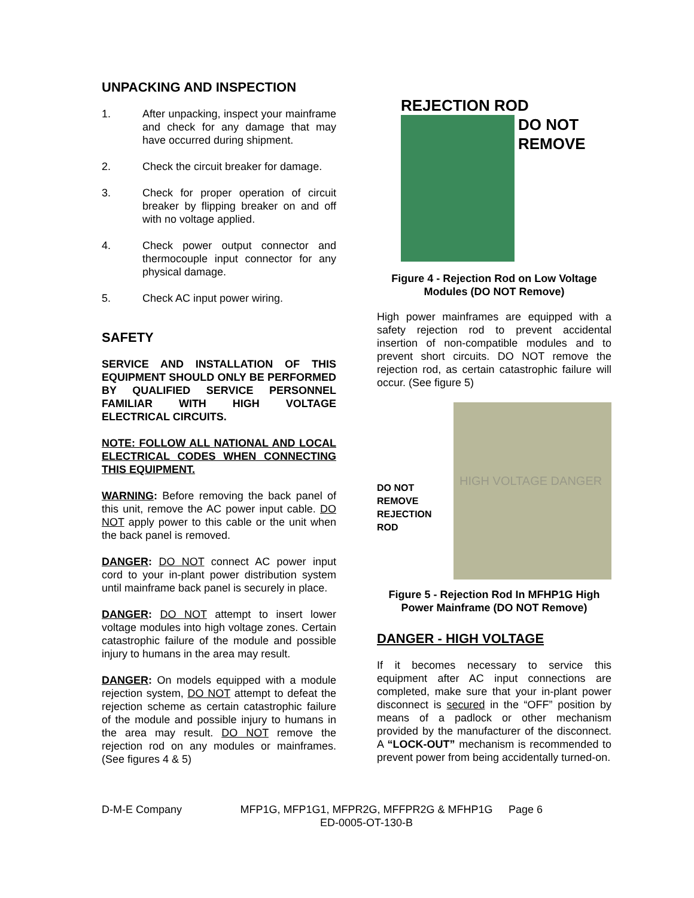UNPACKING AND INSPECTION
1. After unpacking, inspect your mainframe and check for any damage that may have occurred during shipment.
2. Check the circuit breaker for damage.
3. Check for proper operation of circuit breaker by flipping breaker on and off with no voltage applied.
4. Check power output connector and thermocouple input connector for any physical damage.
5. Check AC input power wiring.
SAFETY
SERVICE AND INSTALLATION OF THIS EQUIPMENT SHOULD ONLY BE PERFORMED BY QUALIFIED SERVICE PERSONNEL FAMILIAR WITH HIGH VOLTAGE ELECTRICAL CIRCUITS.
NOTE: FOLLOW ALL NATIONAL AND LOCAL ELECTRICAL CODES WHEN CONNECTING THIS EQUIPMENT.
WARNING: Before removing the back panel of this unit, remove the AC power input cable. DO NOT apply power to this cable or the unit when the back panel is removed.
DANGER: DO NOT connect AC power input cord to your in-plant power distribution system until mainframe back panel is securely in place.
DANGER: DO NOT attempt to insert lower voltage modules into high voltage zones. Certain catastrophic failure of the module and possible injury to humans in the area may result.
DANGER: On models equipped with a module rejection system, DO NOT attempt to defeat the rejection scheme as certain catastrophic failure of the module and possible injury to humans in the area may result. DO NOT remove the rejection rod on any modules or mainframes. (See figures 4 & 5)
REJECTION ROD
DO NOT
REMOVE
Figure 4 - Rejection Rod on Low Voltage Modules (DO NOT Remove)
High power mainframes are equipped with a safety rejection rod to prevent accidental insertion of non-compatible modules and to prevent short circuits. DO NOT remove the rejection rod, as certain catastrophic failure will occur. (See figure 5)
DO NOT REMOVE REJECTION ROD
HIGH VOLTAGE DANGER
Figure 5 - Rejection Rod In MFHP1G High Power Mainframe (DO NOT Remove)
DANGER - HIGH VOLTAGE
If it becomes necessary to service this equipment after AC input connections are completed, make sure that your in-plant power disconnect is secured in the “OFF” position by means of a padlock or other mechanism provided by the manufacturer of the disconnect. A “LOCK-OUT” mechanism is recommended to prevent power from being accidentally turned-on.
D-M-E Company MFP1G, MFP1G1, MFPR2G, MFFPR2G & MFHP1G
ED-0005-OT-130-B
Page 6